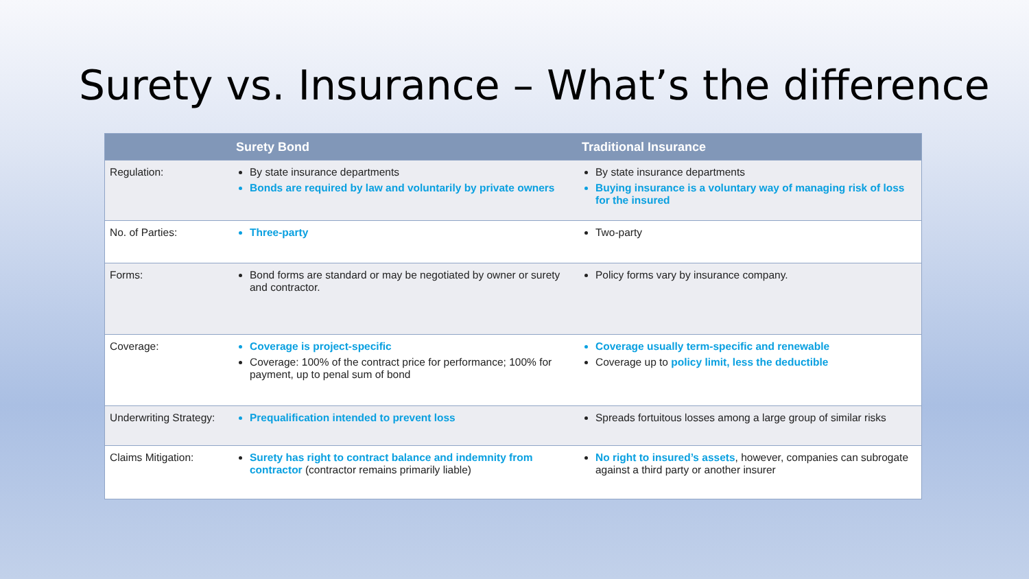Surety vs. Insurance – What’s the difference
| | Surety Bond | Traditional Insurance |
| --- | --- | --- |
| Regulation: | By state insurance departments Bonds are required by law and voluntarily by private owners | By state insurance departments Buying insurance is a voluntary way of managing risk of loss for the insured |
| No. of Parties: | Three-party | Two-party |
| Forms: | Bond forms are standard or may be negotiated by owner or surety and contractor. | Policy forms vary by insurance company. |
| Coverage: | Coverage is project-specific Coverage: 100% of the contract price for performance; 100% for payment, up to penal sum of bond | Coverage usually term-specific and renewable Coverage up to policy limit, less the deductible |
| Underwriting Strategy: | Prequalification intended to prevent loss | Spreads fortuitous losses among a large group of similar risks |
| Claims Mitigation: | Surety has right to contract balance and indemnity from contractor (contractor remains primarily liable) | No right to insured’s assets , however, companies can subrogate against a third party or another insurer |